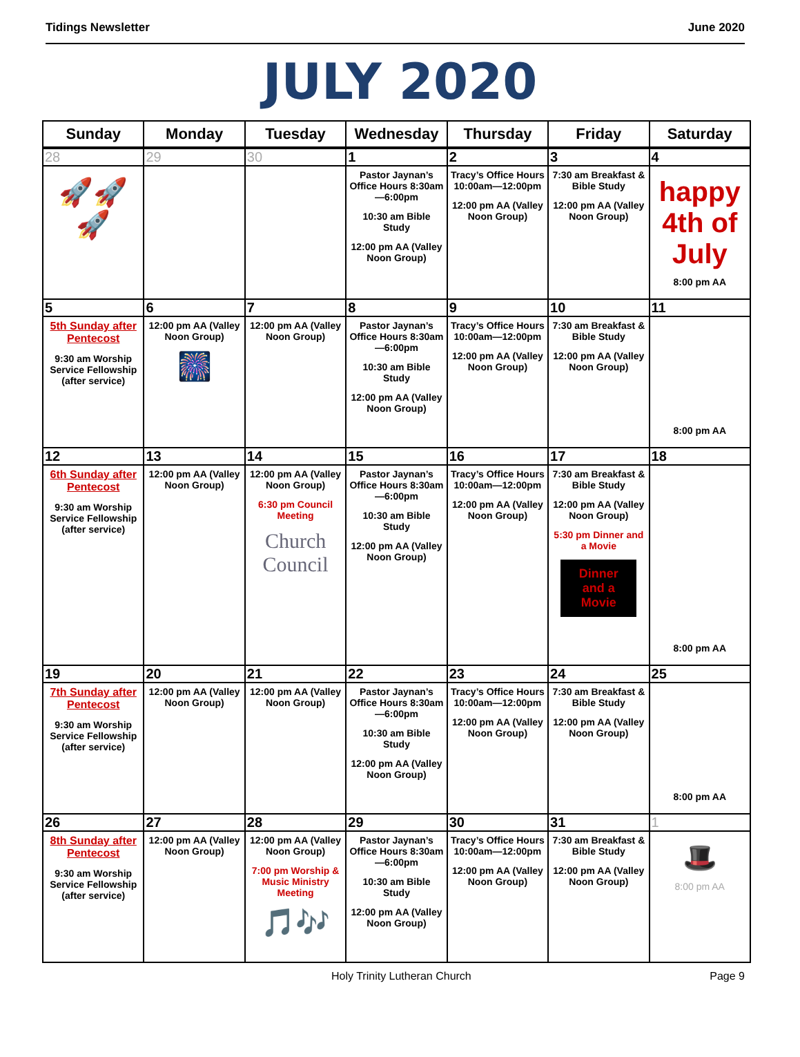Tidings Newsletter June 2020
JULY 2020
| Sunday | Monday | Tuesday | Wednesday | Thursday | Friday | Saturday |
| --- | --- | --- | --- | --- | --- | --- |
| 28 | 29 | 30 | 1 | 2 | 3 | 4 |
| 🚀🚀🚀 | | | Pastor Jaynan’s Office Hours 8:30am—6:00pm 10:30 am Bible Study 12:00 pm AA (Valley Noon Group) | Tracy’s Office Hours 10:00am—12:00pm 12:00 pm AA (Valley Noon Group) | 7:30 am Breakfast & Bible Study 12:00 pm AA (Valley Noon Group) | happy 4th of July 8:00 pm AA |
| 5 | 6 | 7 | 8 | 9 | 10 | 11 |
| 5th Sunday after Pentecost 9:30 am Worship Service Fellowship (after service) | 12:00 pm AA (Valley Noon Group) 🎆 | 12:00 pm AA (Valley Noon Group) | Pastor Jaynan’s Office Hours 8:30am—6:00pm 10:30 am Bible Study 12:00 pm AA (Valley Noon Group) | Tracy’s Office Hours 10:00am—12:00pm 12:00 pm AA (Valley Noon Group) | 7:30 am Breakfast & Bible Study 12:00 pm AA (Valley Noon Group) | 8:00 pm AA |
| 12 | 13 | 14 | 15 | 16 | 17 | 18 |
| 6th Sunday after Pentecost 9:30 am Worship Service Fellowship (after service) | 12:00 pm AA (Valley Noon Group) | 12:00 pm AA (Valley Noon Group) 6:30 pm Council Meeting Church Council | Pastor Jaynan’s Office Hours 8:30am—6:00pm 10:30 am Bible Study 12:00 pm AA (Valley Noon Group) | Tracy’s Office Hours 10:00am—12:00pm 12:00 pm AA (Valley Noon Group) | 7:30 am Breakfast & Bible Study 12:00 pm AA (Valley Noon Group) 5:30 pm Dinner and a Movie Dinner and a Movie | 8:00 pm AA |
| 19 | 20 | 21 | 22 | 23 | 24 | 25 |
| 7th Sunday after Pentecost 9:30 am Worship Service Fellowship (after service) | 12:00 pm AA (Valley Noon Group) | 12:00 pm AA (Valley Noon Group) | Pastor Jaynan’s Office Hours 8:30am—6:00pm 10:30 am Bible Study 12:00 pm AA (Valley Noon Group) | Tracy’s Office Hours 10:00am—12:00pm 12:00 pm AA (Valley Noon Group) | 7:30 am Breakfast & Bible Study 12:00 pm AA (Valley Noon Group) | 8:00 pm AA |
| 26 | 27 | 28 | 29 | 30 | 31 | 1 |
| 8th Sunday after Pentecost 9:30 am Worship Service Fellowship (after service) | 12:00 pm AA (Valley Noon Group) | 12:00 pm AA (Valley Noon Group) 7:00 pm Worship & Music Ministry Meeting 🎵🎶 | Pastor Jaynan’s Office Hours 8:30am—6:00pm 10:30 am Bible Study 12:00 pm AA (Valley Noon Group) | Tracy’s Office Hours 10:00am—12:00pm 12:00 pm AA (Valley Noon Group) | 7:30 am Breakfast & Bible Study 12:00 pm AA (Valley Noon Group) | 🎩 8:00 pm AA |
Holy Trinity Lutheran Church Page 9